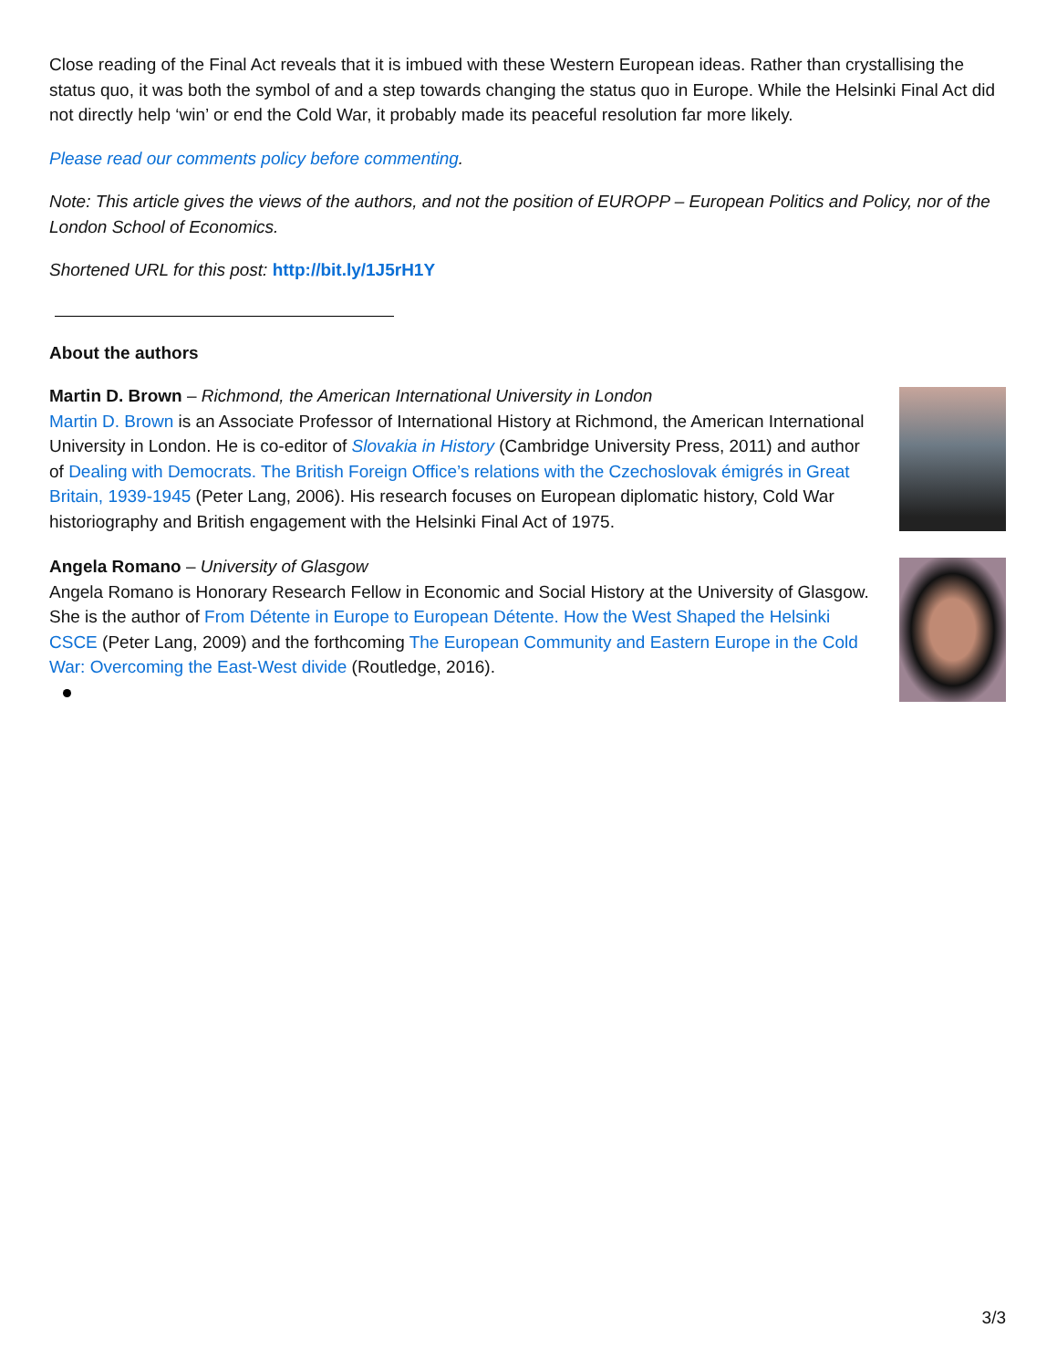Close reading of the Final Act reveals that it is imbued with these Western European ideas. Rather than crystallising the status quo, it was both the symbol of and a step towards changing the status quo in Europe. While the Helsinki Final Act did not directly help ‘win’ or end the Cold War, it probably made its peaceful resolution far more likely.
Please read our comments policy before commenting.
Note: This article gives the views of the authors, and not the position of EUROPP – European Politics and Policy, nor of the London School of Economics.
Shortened URL for this post: http://bit.ly/1J5rH1Y
About the authors
Martin D. Brown – Richmond, the American International University in London
Martin D. Brown is an Associate Professor of International History at Richmond, the American International University in London. He is co-editor of Slovakia in History (Cambridge University Press, 2011) and author of Dealing with Democrats. The British Foreign Office’s relations with the Czechoslovak émigrés in Great Britain, 1939-1945 (Peter Lang, 2006). His research focuses on European diplomatic history, Cold War historiography and British engagement with the Helsinki Final Act of 1975.
Angela Romano – University of Glasgow
Angela Romano is Honorary Research Fellow in Economic and Social History at the University of Glasgow. She is the author of From Détente in Europe to European Détente. How the West Shaped the Helsinki CSCE (Peter Lang, 2009) and the forthcoming The European Community and Eastern Europe in the Cold War: Overcoming the East-West divide (Routledge, 2016).
3/3